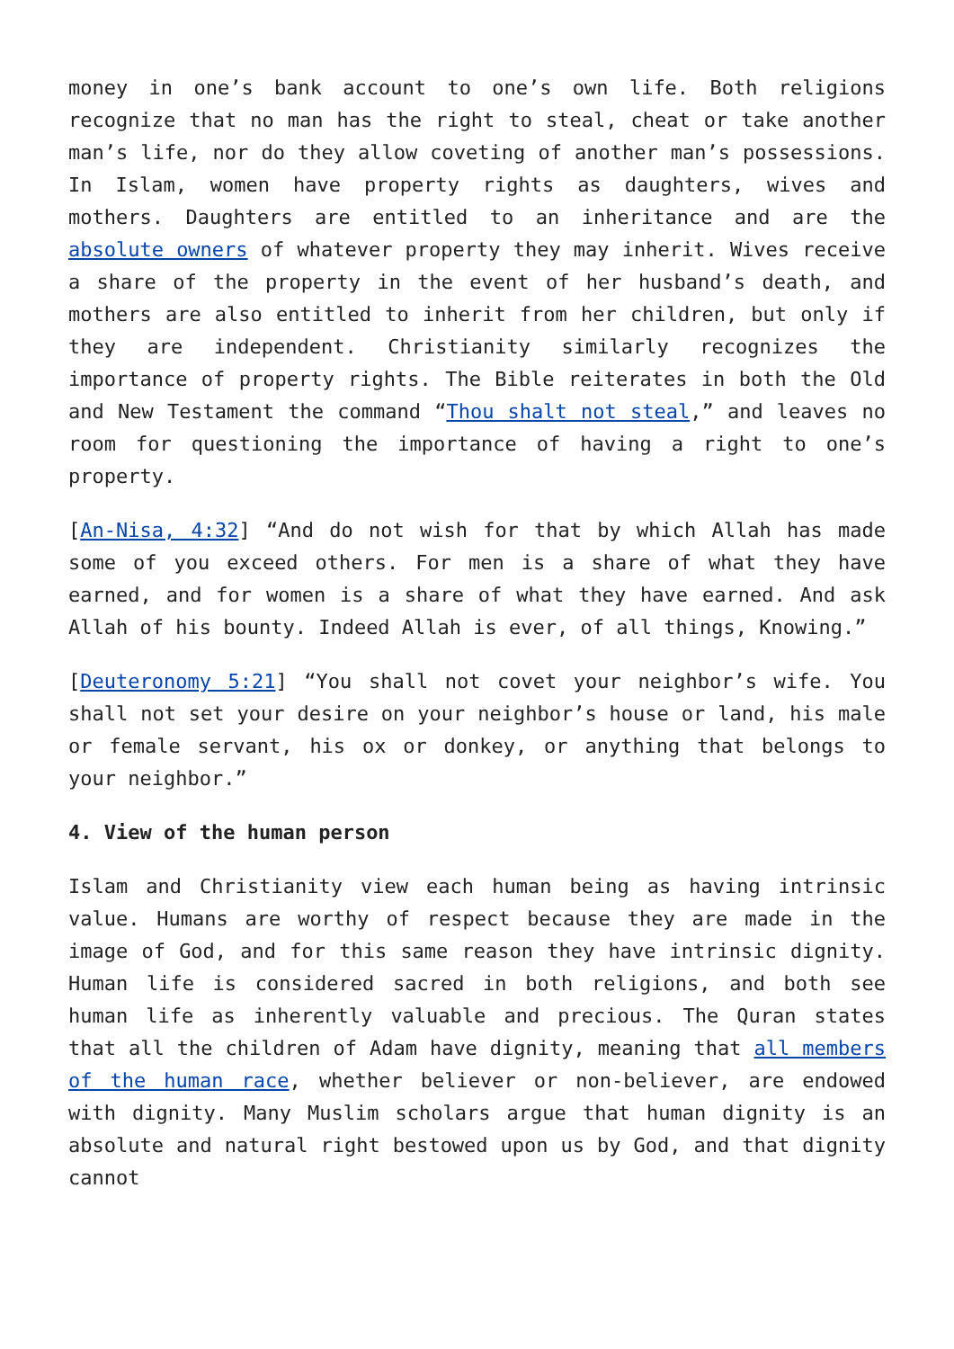money in one’s bank account to one’s own life. Both religions recognize that no man has the right to steal, cheat or take another man’s life, nor do they allow coveting of another man’s possessions. In Islam, women have property rights as daughters, wives and mothers. Daughters are entitled to an inheritance and are the absolute owners of whatever property they may inherit. Wives receive a share of the property in the event of her husband’s death, and mothers are also entitled to inherit from her children, but only if they are independent. Christianity similarly recognizes the importance of property rights. The Bible reiterates in both the Old and New Testament the command “Thou shalt not steal,” and leaves no room for questioning the importance of having a right to one’s property.
[An-Nisa, 4:32] “And do not wish for that by which Allah has made some of you exceed others. For men is a share of what they have earned, and for women is a share of what they have earned. And ask Allah of his bounty. Indeed Allah is ever, of all things, Knowing.”
[Deuteronomy 5:21] “You shall not covet your neighbor’s wife. You shall not set your desire on your neighbor’s house or land, his male or female servant, his ox or donkey, or anything that belongs to your neighbor.”
4. View of the human person
Islam and Christianity view each human being as having intrinsic value. Humans are worthy of respect because they are made in the image of God, and for this same reason they have intrinsic dignity. Human life is considered sacred in both religions, and both see human life as inherently valuable and precious. The Quran states that all the children of Adam have dignity, meaning that all members of the human race, whether believer or non-believer, are endowed with dignity. Many Muslim scholars argue that human dignity is an absolute and natural right bestowed upon us by God, and that dignity cannot